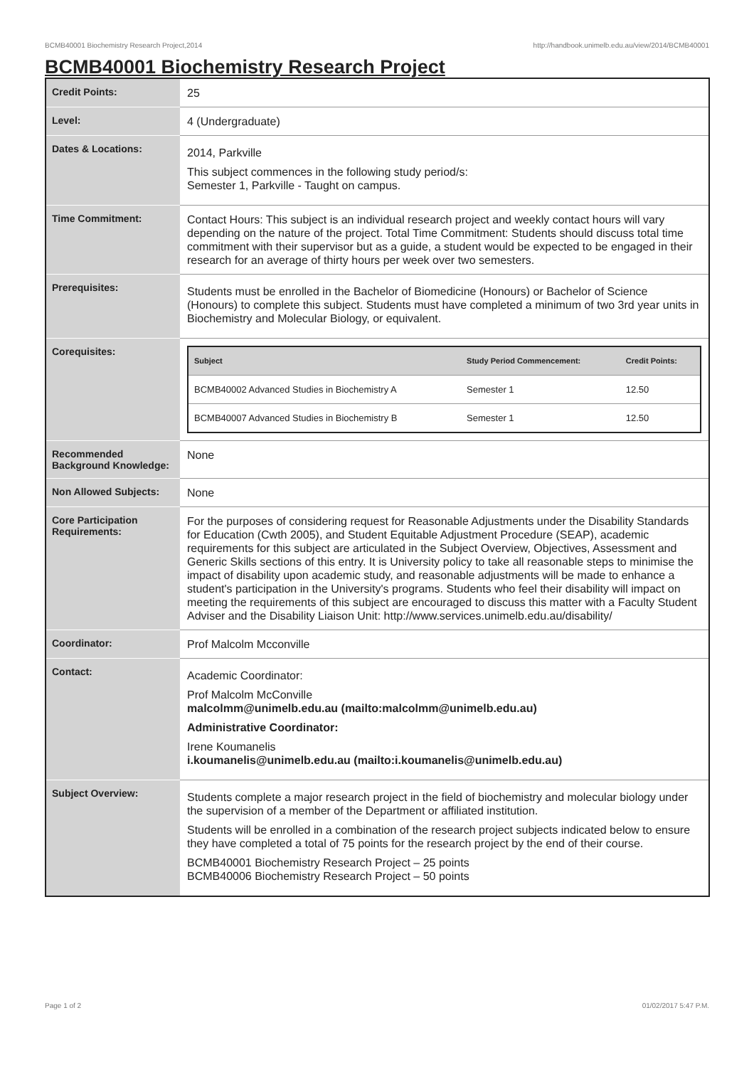BCMB40001 Biochemistry Research Project,2014 http://handbook.unimelb.edu.au/view/2014/BCMB40001
BCMB40001 Biochemistry Research Project
| Credit Points: | 25 |
| Level: | 4 (Undergraduate) |
| Dates & Locations: | 2014, Parkville This subject commences in the following study period/s: Semester 1, Parkville - Taught on campus. |
| Time Commitment: | Contact Hours: This subject is an individual research project and weekly contact hours will vary depending on the nature of the project. Total Time Commitment: Students should discuss total time commitment with their supervisor but as a guide, a student would be expected to be engaged in their research for an average of thirty hours per week over two semesters. |
| Prerequisites: | Students must be enrolled in the Bachelor of Biomedicine (Honours) or Bachelor of Science (Honours) to complete this subject. Students must have completed a minimum of two 3rd year units in Biochemistry and Molecular Biology, or equivalent. |
| Corequisites: | / Subject / Study Period Commencement: / Credit Points: / / --- / --- / --- / / BCMB40002 Advanced Studies in Biochemistry A / Semester 1 / 12.50 / / BCMB40007 Advanced Studies in Biochemistry B / Semester 1 / 12.50 / |
| Recommended Background Knowledge: | None |
| Non Allowed Subjects: | None |
| Core Participation Requirements: | For the purposes of considering request for Reasonable Adjustments under the Disability Standards for Education (Cwth 2005), and Student Equitable Adjustment Procedure (SEAP), academic requirements for this subject are articulated in the Subject Overview, Objectives, Assessment and Generic Skills sections of this entry. It is University policy to take all reasonable steps to minimise the impact of disability upon academic study, and reasonable adjustments will be made to enhance a student's participation in the University's programs. Students who feel their disability will impact on meeting the requirements of this subject are encouraged to discuss this matter with a Faculty Student Adviser and the Disability Liaison Unit: http://www.services.unimelb.edu.au/disability/ |
| Coordinator: | Prof Malcolm Mcconville |
| Contact: | Academic Coordinator: Prof Malcolm McConville malcolmm@unimelb.edu.au (mailto:malcolmm@unimelb.edu.au) Administrative Coordinator: Irene Koumanelis i.koumanelis@unimelb.edu.au (mailto:i.koumanelis@unimelb.edu.au) |
| Subject Overview: | Students complete a major research project in the field of biochemistry and molecular biology under the supervision of a member of the Department or affiliated institution. Students will be enrolled in a combination of the research project subjects indicated below to ensure they have completed a total of 75 points for the research project by the end of their course. BCMB40001 Biochemistry Research Project – 25 points BCMB40006 Biochemistry Research Project – 50 points |
Page 1 of 2 01/02/2017 5:47 P.M.